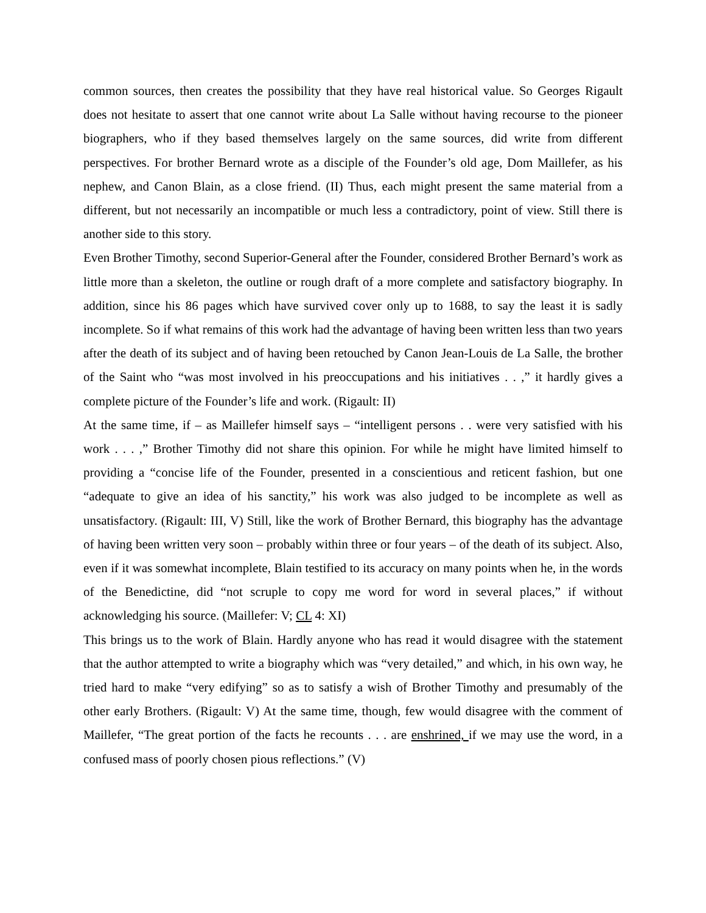common sources, then creates the possibility that they have real historical value. So Georges Rigault does not hesitate to assert that one cannot write about La Salle without having recourse to the pioneer biographers, who if they based themselves largely on the same sources, did write from different perspectives. For brother Bernard wrote as a disciple of the Founder’s old age, Dom Maillefer, as his nephew, and Canon Blain, as a close friend. (II) Thus, each might present the same material from a different, but not necessarily an incompatible or much less a contradictory, point of view. Still there is another side to this story.
Even Brother Timothy, second Superior-General after the Founder, considered Brother Bernard’s work as little more than a skeleton, the outline or rough draft of a more complete and satisfactory biography. In addition, since his 86 pages which have survived cover only up to 1688, to say the least it is sadly incomplete. So if what remains of this work had the advantage of having been written less than two years after the death of its subject and of having been retouched by Canon Jean-Louis de La Salle, the brother of the Saint who “was most involved in his preoccupations and his initiatives . . ,” it hardly gives a complete picture of the Founder’s life and work. (Rigault: II)
At the same time, if – as Maillefer himself says – “intelligent persons . . were very satisfied with his work . . . ,” Brother Timothy did not share this opinion. For while he might have limited himself to providing a “concise life of the Founder, presented in a conscientious and reticent fashion, but one “adequate to give an idea of his sanctity,” his work was also judged to be incomplete as well as unsatisfactory. (Rigault: III, V) Still, like the work of Brother Bernard, this biography has the advantage of having been written very soon – probably within three or four years – of the death of its subject. Also, even if it was somewhat incomplete, Blain testified to its accuracy on many points when he, in the words of the Benedictine, did “not scruple to copy me word for word in several places,” if without acknowledging his source. (Maillefer: V; CL 4: XI)
This brings us to the work of Blain. Hardly anyone who has read it would disagree with the statement that the author attempted to write a biography which was “very detailed,” and which, in his own way, he tried hard to make “very edifying” so as to satisfy a wish of Brother Timothy and presumably of the other early Brothers. (Rigault: V) At the same time, though, few would disagree with the comment of Maillefer, “The great portion of the facts he recounts . . . are enshrined, if we may use the word, in a confused mass of poorly chosen pious reflections.” (V)